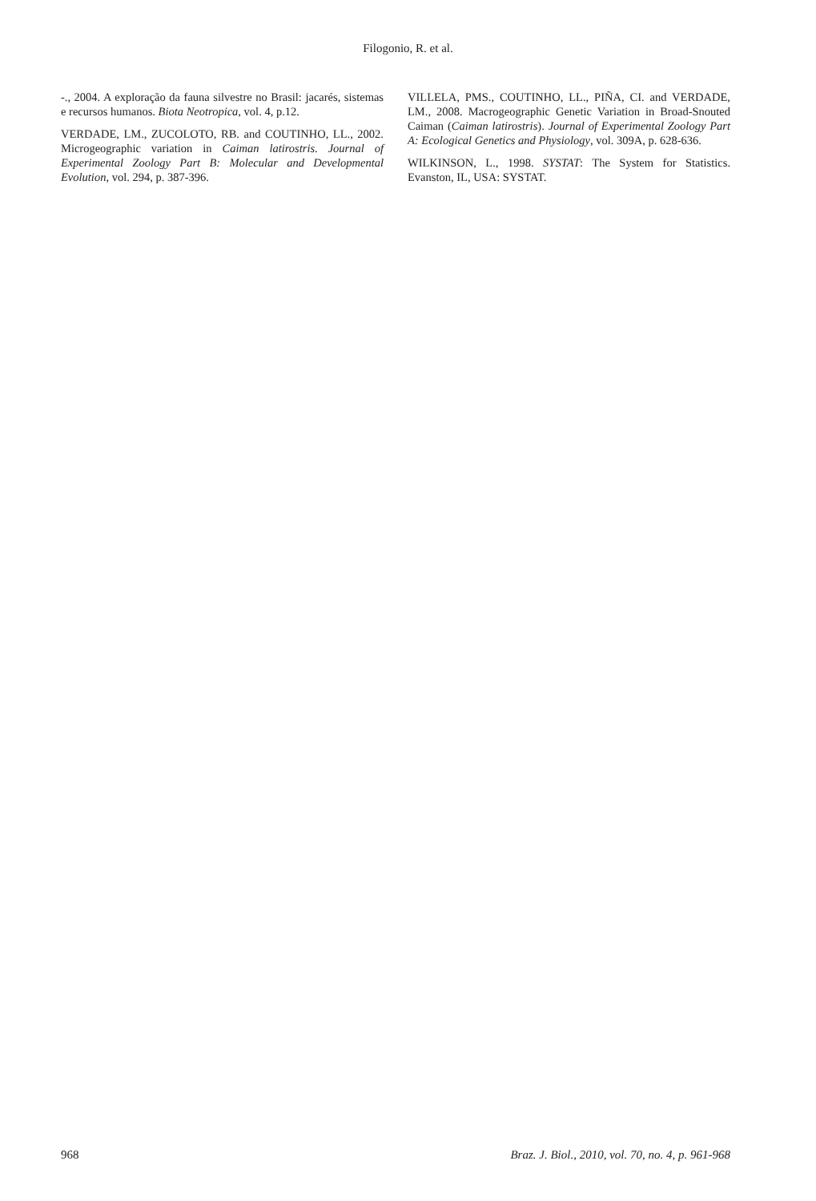Filogonio, R. et al.
-., 2004. A exploração da fauna silvestre no Brasil: jacarés, sistemas e recursos humanos. Biota Neotropica, vol. 4, p.12.
VERDADE, LM., ZUCOLOTO, RB. and COUTINHO, LL., 2002. Microgeographic variation in Caiman latirostris. Journal of Experimental Zoology Part B: Molecular and Developmental Evolution, vol. 294, p. 387-396.
VILLELA, PMS., COUTINHO, LL., PIÑA, CI. and VERDADE, LM., 2008. Macrogeographic Genetic Variation in Broad-Snouted Caiman (Caiman latirostris). Journal of Experimental Zoology Part A: Ecological Genetics and Physiology, vol. 309A, p. 628-636.
WILKINSON, L., 1998. SYSTAT: The System for Statistics. Evanston, IL, USA: SYSTAT.
968 Braz. J. Biol., 2010, vol. 70, no. 4, p. 961-968